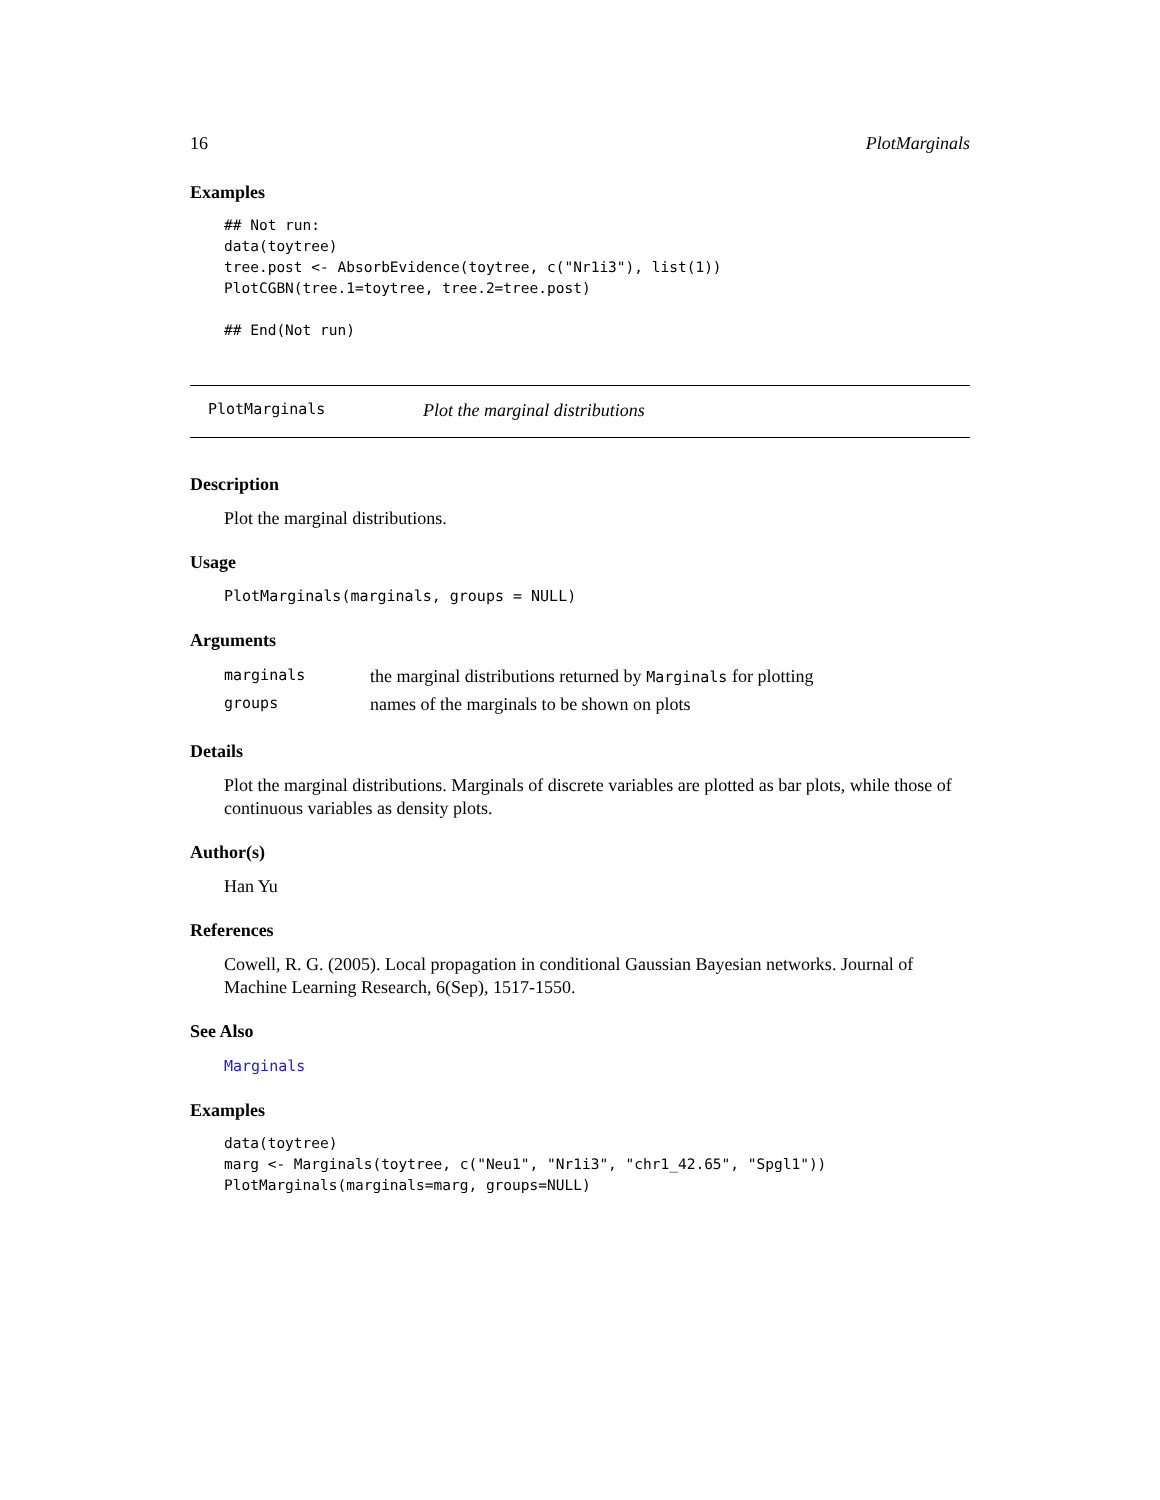16 PlotMarginals
Examples
## Not run:
data(toytree)
tree.post <- AbsorbEvidence(toytree, c("Nr1i3"), list(1))
PlotCGBN(tree.1=toytree, tree.2=tree.post)

## End(Not run)
PlotMarginals Plot the marginal distributions
Description
Plot the marginal distributions.
Usage
PlotMarginals(marginals, groups = NULL)
Arguments
| marginals | the marginal distributions returned by Marginals for plotting |
| groups | names of the marginals to be shown on plots |
Details
Plot the marginal distributions. Marginals of discrete variables are plotted as bar plots, while those of continuous variables as density plots.
Author(s)
Han Yu
References
Cowell, R. G. (2005). Local propagation in conditional Gaussian Bayesian networks. Journal of Machine Learning Research, 6(Sep), 1517-1550.
See Also
Marginals
Examples
data(toytree)
marg <- Marginals(toytree, c("Neu1", "Nr1i3", "chr1_42.65", "Spgl1"))
PlotMarginals(marginals=marg, groups=NULL)